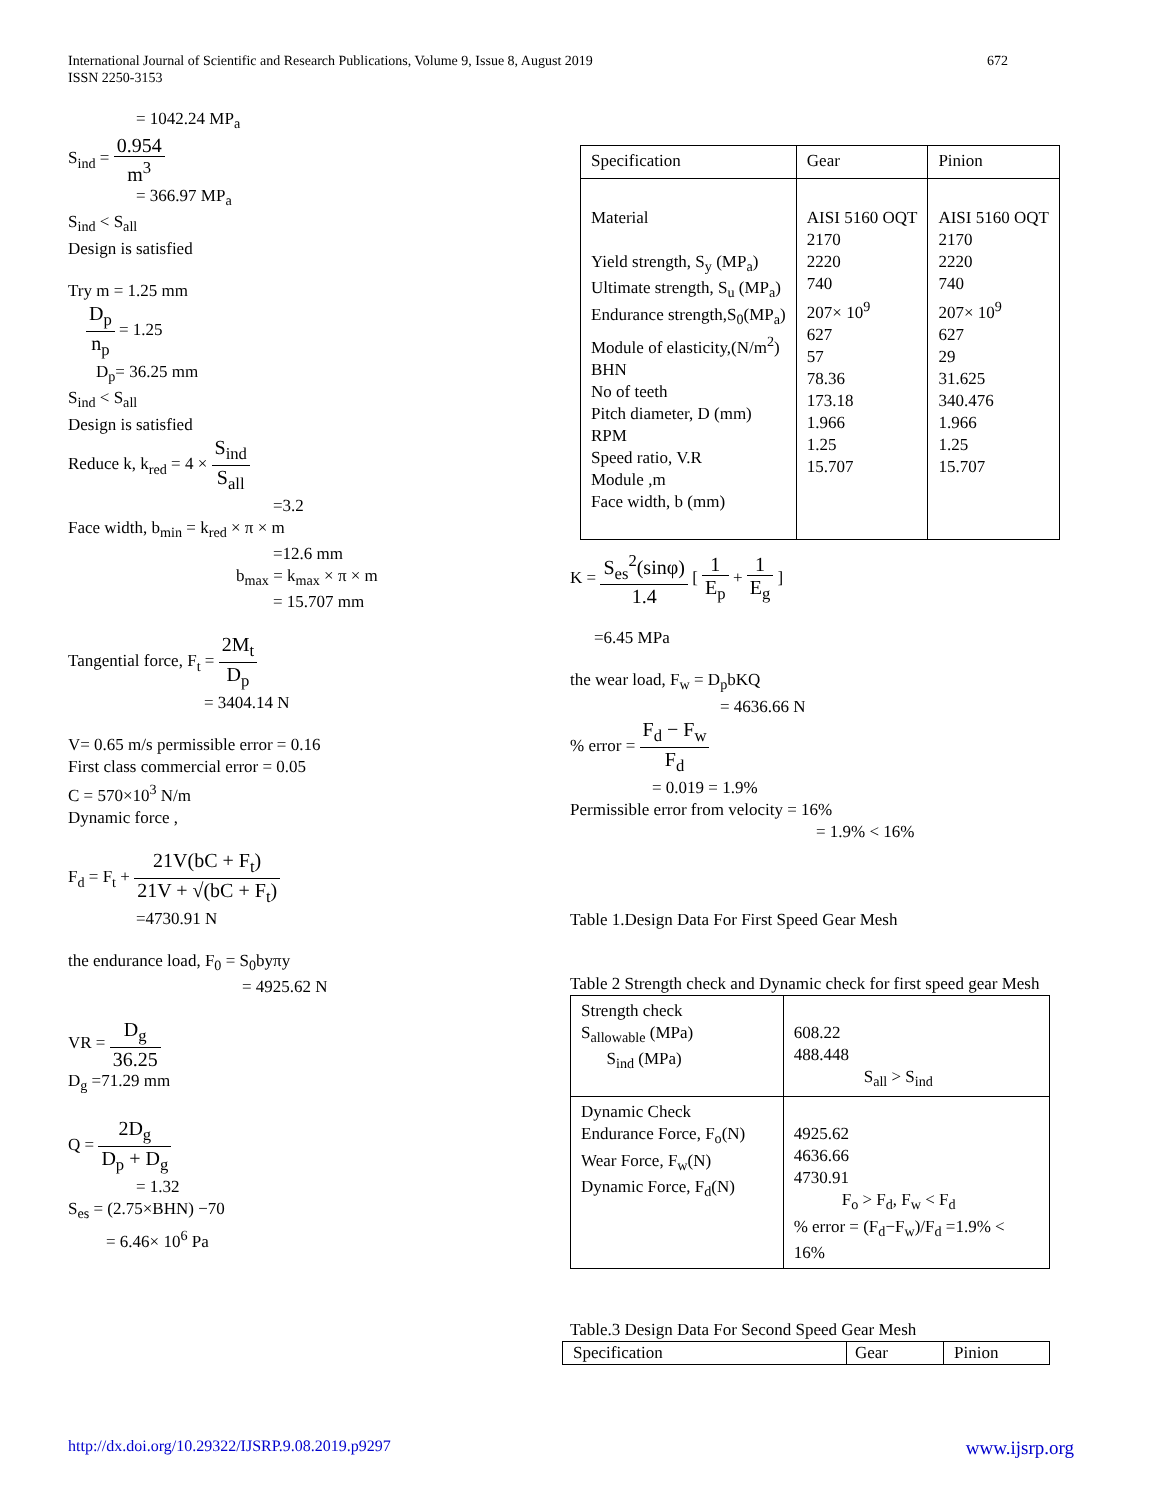672 International Journal of Scientific and Research Publications, Volume 9, Issue 8, August 2019
ISSN 2250-3153
= 1042.24 MP<sub>a</sub>
S<sub>ind</sub> = 0.954 m<sup>3</sup>
= 366.97 MP<sub>a</sub>
S<sub>ind</sub> < S<sub>all</sub>
Design is satisfied
Try m = 1.25 mm
D<sub>p</sub> n<sub>p</sub> = 1.25
D<sub>p</sub>= 36.25 mm
S<sub>ind</sub> < S<sub>all</sub>
Design is satisfied
Reduce k, k<sub>red</sub> = 4 × S<sub>ind</sub> S<sub>all</sub>
=3.2
Face width, b<sub>min</sub> = k<sub>red</sub> × π × m
=12.6 mm
b<sub>max</sub> = k<sub>max</sub> × π × m
= 15.707 mm
Tangential force, F<sub>t</sub> = 2M<sub>t</sub> D<sub>p</sub>
= 3404.14 N
V= 0.65 m/s permissible error = 0.16
First class commercial error = 0.05
C = 570×10<sup>3</sup> N/m
Dynamic force ,
F<sub>d</sub> = F<sub>t</sub> + 21V(bC + F<sub>t</sub>) 21V + √(bC + F<sub>t</sub>)
=4730.91 N
the endurance load, F<sub>0</sub> = S<sub>0</sub>byπy
= 4925.62 N
VR = D<sub>g</sub> 36.25
D<sub>g</sub> =71.29 mm
Q = 2D<sub>g</sub> D<sub>p</sub> + D<sub>g</sub>
= 1.32
S<sub>es</sub> = (2.75×BHN) −70
= 6.46× 10<sup>6</sup> Pa
| Specification | Gear | Pinion |
| Material Yield strength, S<sub>y</sub> (MP<sub>a</sub>) Ultimate strength, S<sub>u</sub> (MP<sub>a</sub>) Endurance strength,S<sub>0</sub>(MP<sub>a</sub>) Module of elasticity,(N/m<sup>2</sup>) BHN No of teeth Pitch diameter, D (mm) RPM Speed ratio, V.R Module ,m Face width, b (mm) | AISI 5160 OQT 2170 2220 740 207× 10<sup>9</sup> 627 57 78.36 173.18 1.966 1.25 15.707 | AISI 5160 OQT 2170 2220 740 207× 10<sup>9</sup> 627 29 31.625 340.476 1.966 1.25 15.707 |
K = S<sub>es</sub><sup>2</sup>(sinφ) 1.4 [ 1 E<sub>p</sub> + 1 E<sub>g</sub> ]
=6.45 MPa
the wear load, F<sub>w</sub> = D<sub>p</sub>bKQ
= 4636.66 N
% error = F<sub>d</sub> − F<sub>w</sub> F<sub>d</sub>
= 0.019 = 1.9%
Permissible error from velocity = 16%
= 1.9% < 16%
Table 1.Design Data For First Speed Gear Mesh
Table 2 Strength check and Dynamic check for first speed gear Mesh
| Strength check S<sub>allowable</sub> (MPa) S<sub>ind</sub> (MPa) | 608.22 488.448 S<sub>all</sub> > S<sub>ind</sub> |
| Dynamic Check Endurance Force, F<sub>o</sub>(N) Wear Force, F<sub>w</sub>(N) Dynamic Force, F<sub>d</sub>(N) | 4925.62 4636.66 4730.91 F<sub>o</sub> > F<sub>d</sub>, F<sub>w</sub> < F<sub>d</sub> % error = (F<sub>d</sub>−F<sub>w</sub>)/F<sub>d</sub> =1.9% < 16% |
Table.3 Design Data For Second Speed Gear Mesh
| Specification | Gear | Pinion |
www.ijsrp.org http://dx.doi.org/10.29322/IJSRP.9.08.2019.p9297